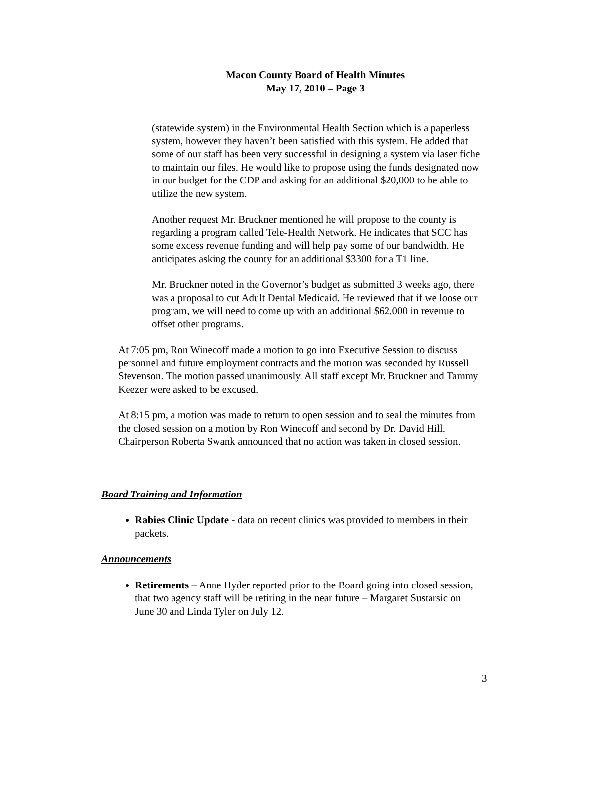Macon County Board of Health Minutes
May 17, 2010 – Page 3
(statewide system) in the Environmental Health Section which is a paperless system, however they haven’t been satisfied with this system. He added that some of our staff has been very successful in designing a system via laser fiche to maintain our files. He would like to propose using the funds designated now in our budget for the CDP and asking for an additional $20,000 to be able to utilize the new system.
Another request Mr. Bruckner mentioned he will propose to the county is regarding a program called Tele-Health Network. He indicates that SCC has some excess revenue funding and will help pay some of our bandwidth. He anticipates asking the county for an additional $3300 for a T1 line.
Mr. Bruckner noted in the Governor’s budget as submitted 3 weeks ago, there was a proposal to cut Adult Dental Medicaid. He reviewed that if we loose our program, we will need to come up with an additional $62,000 in revenue to offset other programs.
At 7:05 pm, Ron Winecoff made a motion to go into Executive Session to discuss personnel and future employment contracts and the motion was seconded by Russell Stevenson. The motion passed unanimously. All staff except Mr. Bruckner and Tammy Keezer were asked to be excused.
At 8:15 pm, a motion was made to return to open session and to seal the minutes from the closed session on a motion by Ron Winecoff and second by Dr. David Hill. Chairperson Roberta Swank announced that no action was taken in closed session.
Board Training and Information
Rabies Clinic Update - data on recent clinics was provided to members in their packets.
Announcements
Retirements – Anne Hyder reported prior to the Board going into closed session, that two agency staff will be retiring in the near future – Margaret Sustarsic on June 30 and Linda Tyler on July 12.
3